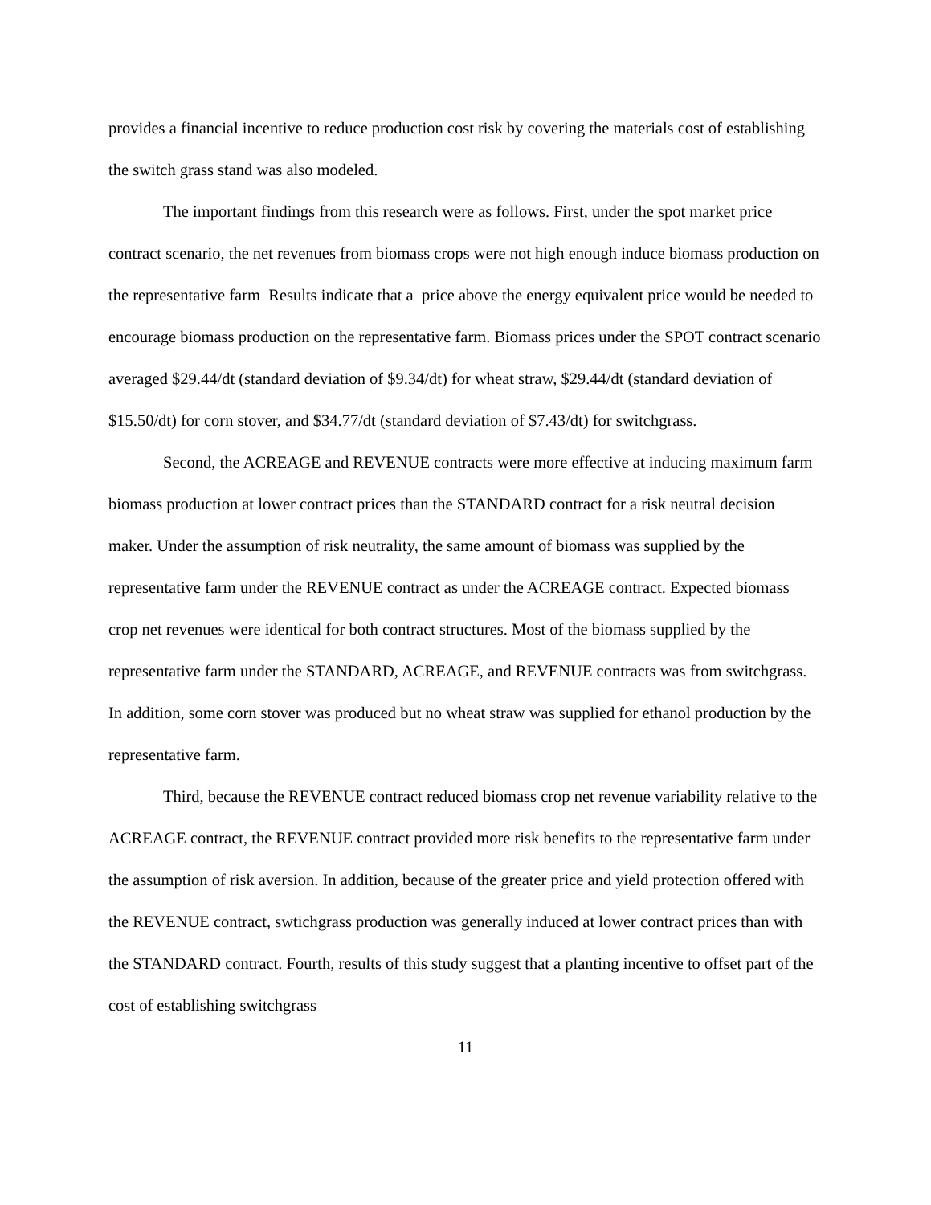provides a financial incentive to reduce production cost risk by covering the materials cost of establishing the switch grass stand was also modeled.
The important findings from this research were as follows. First, under the spot market price contract scenario, the net revenues from biomass crops were not high enough induce biomass production on the representative farm Results indicate that a price above the energy equivalent price would be needed to encourage biomass production on the representative farm. Biomass prices under the SPOT contract scenario averaged $29.44/dt (standard deviation of $9.34/dt) for wheat straw, $29.44/dt (standard deviation of $15.50/dt) for corn stover, and $34.77/dt (standard deviation of $7.43/dt) for switchgrass.
Second, the ACREAGE and REVENUE contracts were more effective at inducing maximum farm biomass production at lower contract prices than the STANDARD contract for a risk neutral decision maker. Under the assumption of risk neutrality, the same amount of biomass was supplied by the representative farm under the REVENUE contract as under the ACREAGE contract. Expected biomass crop net revenues were identical for both contract structures. Most of the biomass supplied by the representative farm under the STANDARD, ACREAGE, and REVENUE contracts was from switchgrass. In addition, some corn stover was produced but no wheat straw was supplied for ethanol production by the representative farm.
Third, because the REVENUE contract reduced biomass crop net revenue variability relative to the ACREAGE contract, the REVENUE contract provided more risk benefits to the representative farm under the assumption of risk aversion. In addition, because of the greater price and yield protection offered with the REVENUE contract, swtichgrass production was generally induced at lower contract prices than with the STANDARD contract. Fourth, results of this study suggest that a planting incentive to offset part of the cost of establishing switchgrass
11